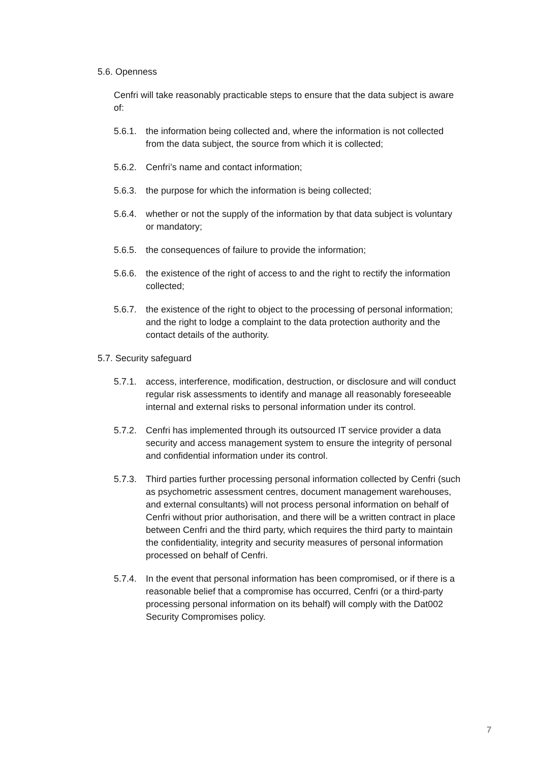5.6. Openness
Cenfri will take reasonably practicable steps to ensure that the data subject is aware of:
5.6.1. the information being collected and, where the information is not collected from the data subject, the source from which it is collected;
5.6.2. Cenfri’s name and contact information;
5.6.3. the purpose for which the information is being collected;
5.6.4. whether or not the supply of the information by that data subject is voluntary or mandatory;
5.6.5. the consequences of failure to provide the information;
5.6.6. the existence of the right of access to and the right to rectify the information collected;
5.6.7. the existence of the right to object to the processing of personal information; and the right to lodge a complaint to the data protection authority and the contact details of the authority.
5.7. Security safeguard
5.7.1. access, interference, modification, destruction, or disclosure and will conduct regular risk assessments to identify and manage all reasonably foreseeable internal and external risks to personal information under its control.
5.7.2. Cenfri has implemented through its outsourced IT service provider a data security and access management system to ensure the integrity of personal and confidential information under its control.
5.7.3. Third parties further processing personal information collected by Cenfri (such as psychometric assessment centres, document management warehouses, and external consultants) will not process personal information on behalf of Cenfri without prior authorisation, and there will be a written contract in place between Cenfri and the third party, which requires the third party to maintain the confidentiality, integrity and security measures of personal information processed on behalf of Cenfri.
5.7.4. In the event that personal information has been compromised, or if there is a reasonable belief that a compromise has occurred, Cenfri (or a third-party processing personal information on its behalf) will comply with the Dat002 Security Compromises policy.
7